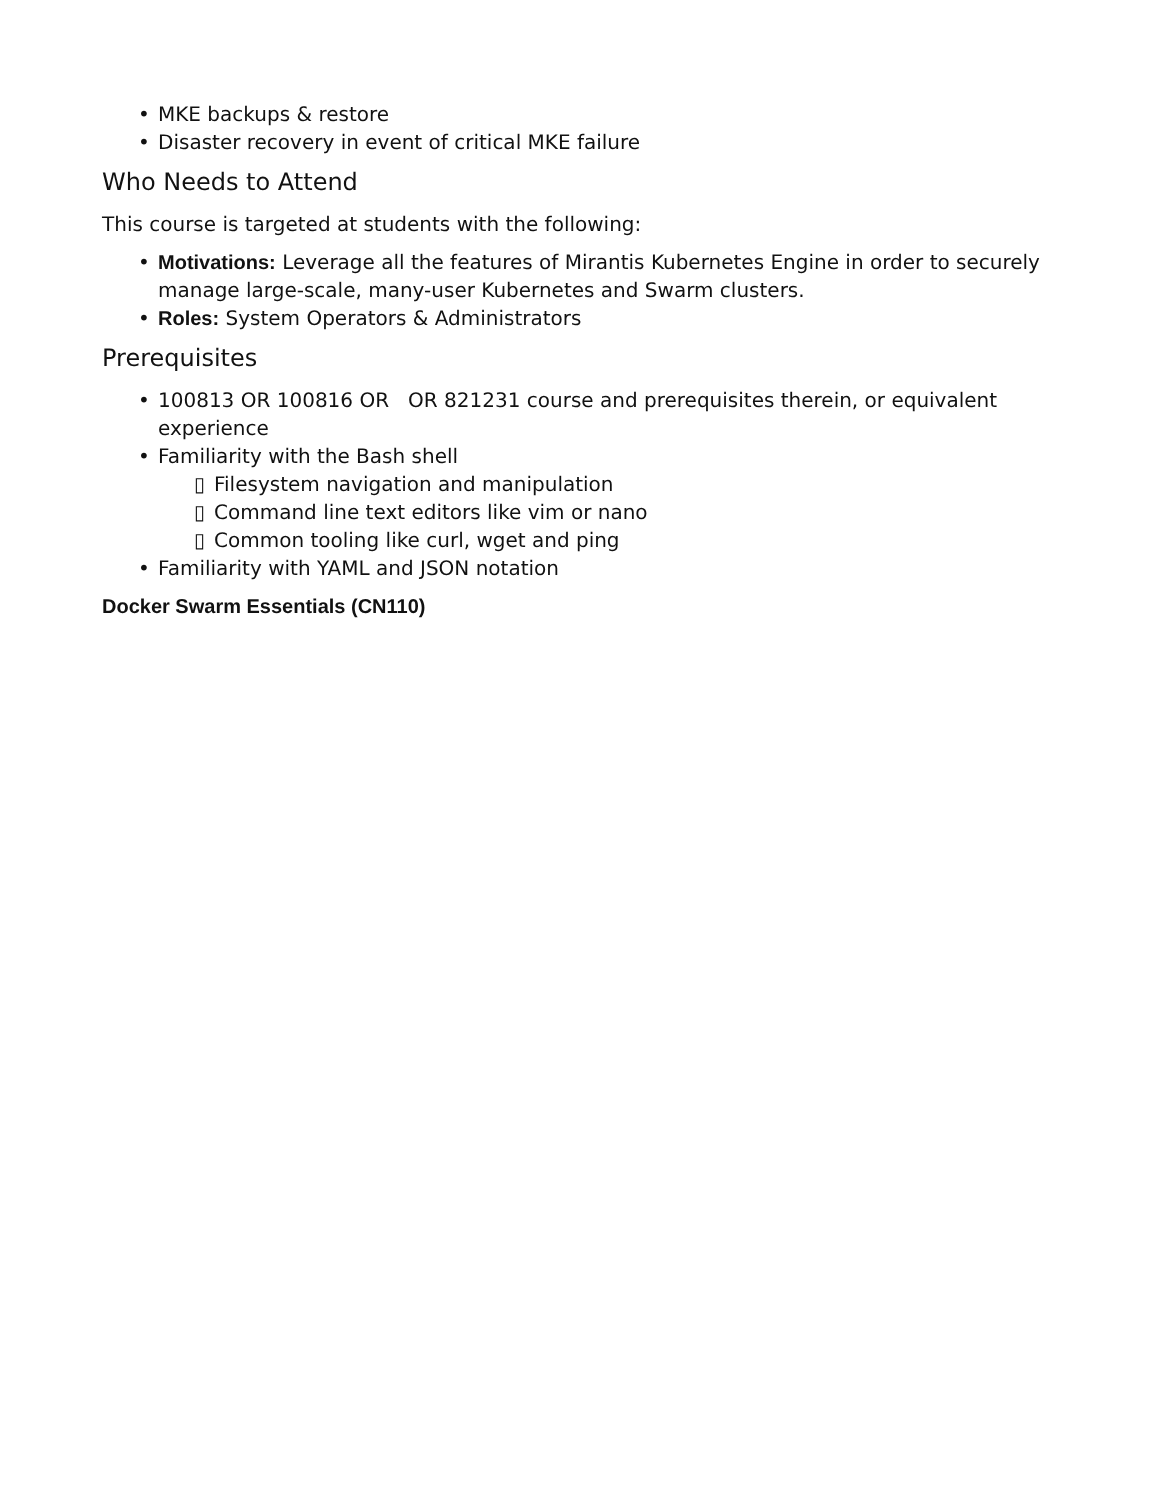• MKE backups & restore
• Disaster recovery in event of critical MKE failure
Who Needs to Attend
This course is targeted at students with the following:
• Motivations: Leverage all the features of Mirantis Kubernetes Engine in order to securely manage large-scale, many-user Kubernetes and Swarm clusters.
• Roles: System Operators & Administrators
Prerequisites
• 100813 OR 100816 OR OR 821231 course and prerequisites therein, or equivalent experience
• Familiarity with the Bash shell
▯ Filesystem navigation and manipulation
▯ Command line text editors like vim or nano
▯ Common tooling like curl, wget and ping
• Familiarity with YAML and JSON notation
Docker Swarm Essentials (CN110)